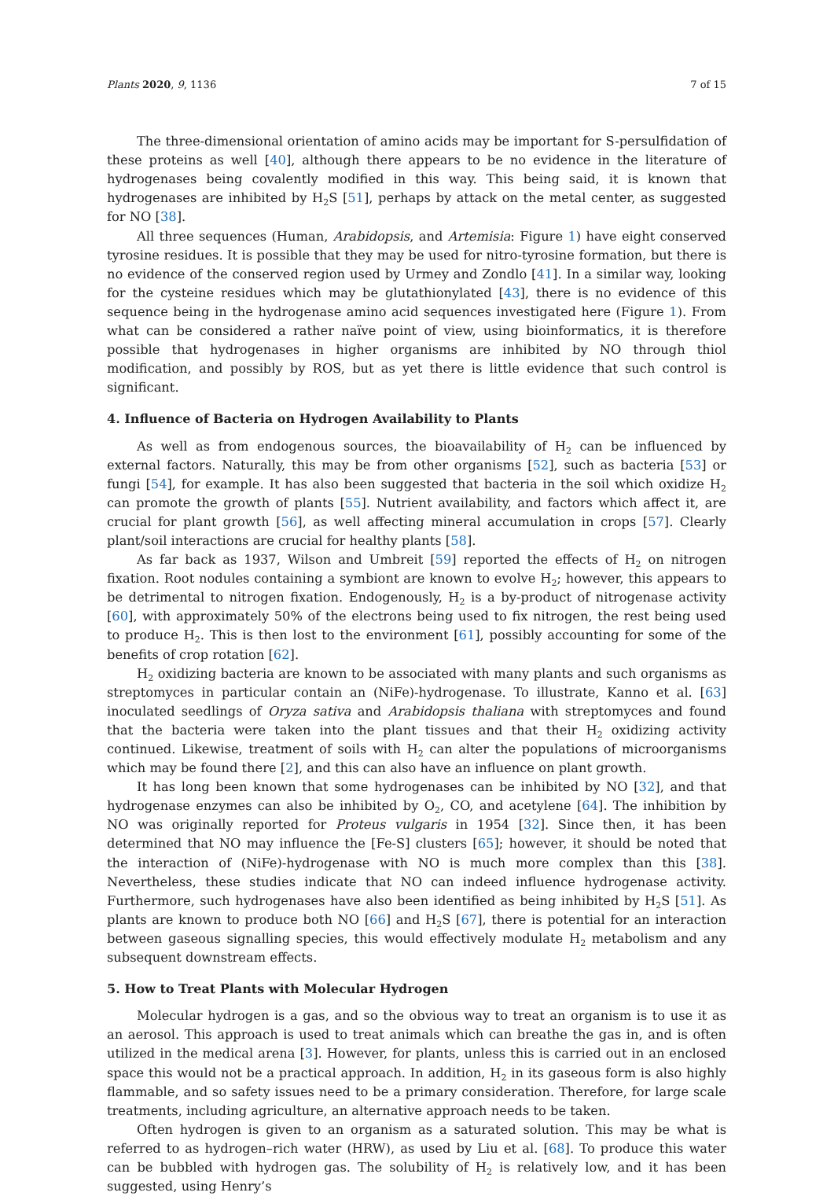Plants 2020, 9, 1136 7 of 15
The three-dimensional orientation of amino acids may be important for S-persulfidation of these proteins as well [40], although there appears to be no evidence in the literature of hydrogenases being covalently modified in this way. This being said, it is known that hydrogenases are inhibited by H<sub>2</sub>S [51], perhaps by attack on the metal center, as suggested for NO [38].
All three sequences (Human, Arabidopsis, and Artemisia: Figure 1) have eight conserved tyrosine residues. It is possible that they may be used for nitro-tyrosine formation, but there is no evidence of the conserved region used by Urmey and Zondlo [41]. In a similar way, looking for the cysteine residues which may be glutathionylated [43], there is no evidence of this sequence being in the hydrogenase amino acid sequences investigated here (Figure 1). From what can be considered a rather naïve point of view, using bioinformatics, it is therefore possible that hydrogenases in higher organisms are inhibited by NO through thiol modification, and possibly by ROS, but as yet there is little evidence that such control is significant.
4. Influence of Bacteria on Hydrogen Availability to Plants
As well as from endogenous sources, the bioavailability of H<sub>2</sub> can be influenced by external factors. Naturally, this may be from other organisms [52], such as bacteria [53] or fungi [54], for example. It has also been suggested that bacteria in the soil which oxidize H<sub>2</sub> can promote the growth of plants [55]. Nutrient availability, and factors which affect it, are crucial for plant growth [56], as well affecting mineral accumulation in crops [57]. Clearly plant/soil interactions are crucial for healthy plants [58].
As far back as 1937, Wilson and Umbreit [59] reported the effects of H<sub>2</sub> on nitrogen fixation. Root nodules containing a symbiont are known to evolve H<sub>2</sub>; however, this appears to be detrimental to nitrogen fixation. Endogenously, H<sub>2</sub> is a by-product of nitrogenase activity [60], with approximately 50% of the electrons being used to fix nitrogen, the rest being used to produce H<sub>2</sub>. This is then lost to the environment [61], possibly accounting for some of the benefits of crop rotation [62].
H<sub>2</sub> oxidizing bacteria are known to be associated with many plants and such organisms as streptomyces in particular contain an (NiFe)-hydrogenase. To illustrate, Kanno et al. [63] inoculated seedlings of Oryza sativa and Arabidopsis thaliana with streptomyces and found that the bacteria were taken into the plant tissues and that their H<sub>2</sub> oxidizing activity continued. Likewise, treatment of soils with H<sub>2</sub> can alter the populations of microorganisms which may be found there [2], and this can also have an influence on plant growth.
It has long been known that some hydrogenases can be inhibited by NO [32], and that hydrogenase enzymes can also be inhibited by O<sub>2</sub>, CO, and acetylene [64]. The inhibition by NO was originally reported for Proteus vulgaris in 1954 [32]. Since then, it has been determined that NO may influence the [Fe-S] clusters [65]; however, it should be noted that the interaction of (NiFe)-hydrogenase with NO is much more complex than this [38]. Nevertheless, these studies indicate that NO can indeed influence hydrogenase activity. Furthermore, such hydrogenases have also been identified as being inhibited by H<sub>2</sub>S [51]. As plants are known to produce both NO [66] and H<sub>2</sub>S [67], there is potential for an interaction between gaseous signalling species, this would effectively modulate H<sub>2</sub> metabolism and any subsequent downstream effects.
5. How to Treat Plants with Molecular Hydrogen
Molecular hydrogen is a gas, and so the obvious way to treat an organism is to use it as an aerosol. This approach is used to treat animals which can breathe the gas in, and is often utilized in the medical arena [3]. However, for plants, unless this is carried out in an enclosed space this would not be a practical approach. In addition, H<sub>2</sub> in its gaseous form is also highly flammable, and so safety issues need to be a primary consideration. Therefore, for large scale treatments, including agriculture, an alternative approach needs to be taken.
Often hydrogen is given to an organism as a saturated solution. This may be what is referred to as hydrogen–rich water (HRW), as used by Liu et al. [68]. To produce this water can be bubbled with hydrogen gas. The solubility of H<sub>2</sub> is relatively low, and it has been suggested, using Henry’s